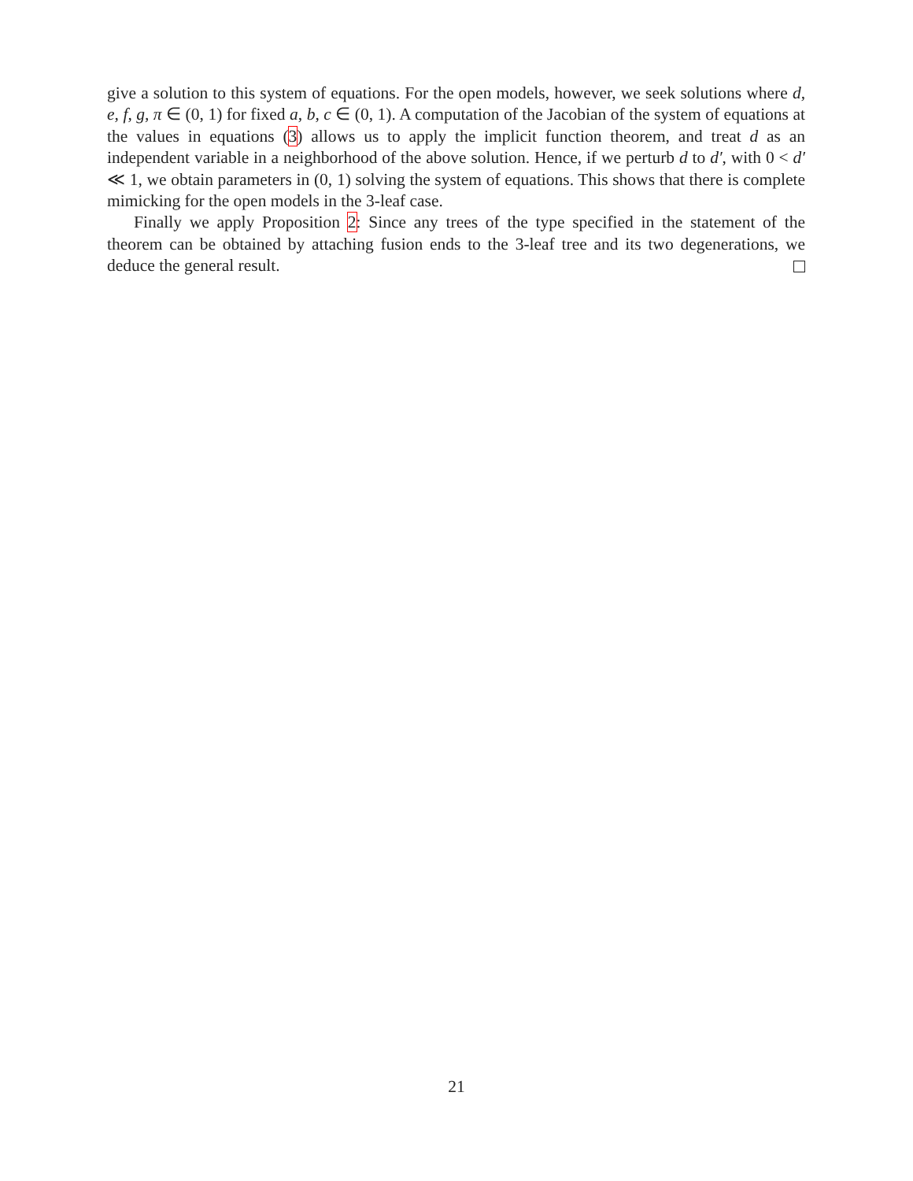give a solution to this system of equations. For the open models, however, we seek solutions where d, e, f, g, π ∈ (0, 1) for fixed a, b, c ∈ (0, 1). A computation of the Jacobian of the system of equations at the values in equations (3) allows us to apply the implicit function theorem, and treat d as an independent variable in a neighborhood of the above solution. Hence, if we perturb d to d′, with 0 < d′ ≪ 1, we obtain parameters in (0, 1) solving the system of equations. This shows that there is complete mimicking for the open models in the 3-leaf case.
Finally we apply Proposition 2: Since any trees of the type specified in the statement of the theorem can be obtained by attaching fusion ends to the 3-leaf tree and its two degenerations, we deduce the general result.
21